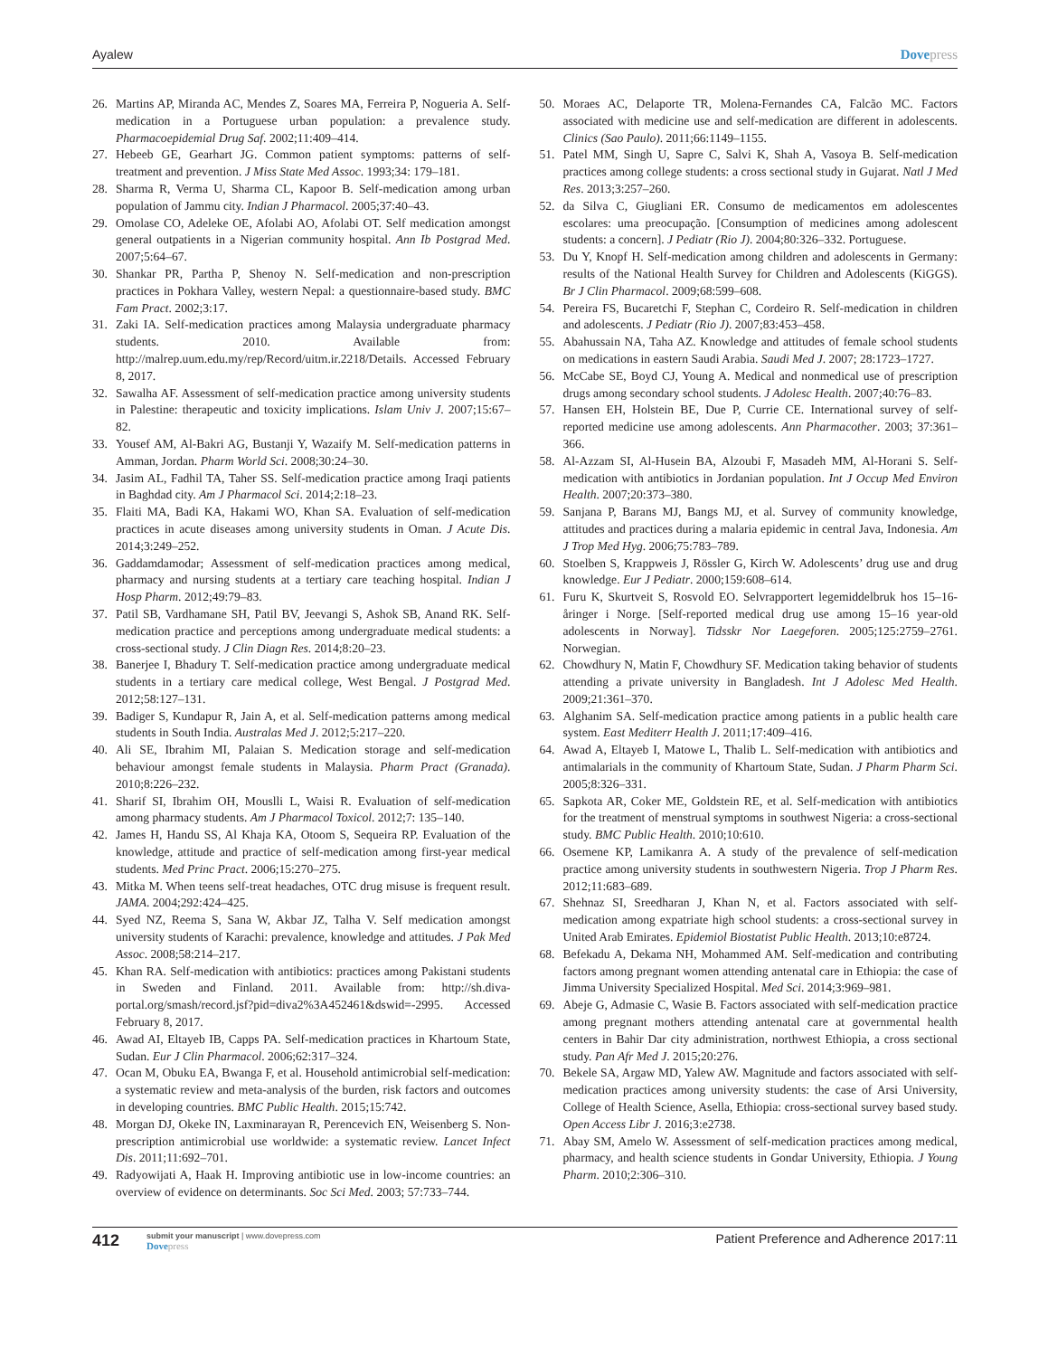Ayalew Dovepress
26. Martins AP, Miranda AC, Mendes Z, Soares MA, Ferreira P, Nogueria A. Self-medication in a Portuguese urban population: a prevalence study. Pharmacoepidemial Drug Saf. 2002;11:409–414.
27. Hebeeb GE, Gearhart JG. Common patient symptoms: patterns of self-treatment and prevention. J Miss State Med Assoc. 1993;34: 179–181.
28. Sharma R, Verma U, Sharma CL, Kapoor B. Self-medication among urban population of Jammu city. Indian J Pharmacol. 2005;37:40–43.
29. Omolase CO, Adeleke OE, Afolabi AO, Afolabi OT. Self medication amongst general outpatients in a Nigerian community hospital. Ann Ib Postgrad Med. 2007;5:64–67.
30. Shankar PR, Partha P, Shenoy N. Self-medication and non-prescription practices in Pokhara Valley, western Nepal: a questionnaire-based study. BMC Fam Pract. 2002;3:17.
31. Zaki IA. Self-medication practices among Malaysia undergraduate pharmacy students. 2010. Available from: http://malrep.uum.edu.my/rep/Record/uitm.ir.2218/Details. Accessed February 8, 2017.
32. Sawalha AF. Assessment of self-medication practice among university students in Palestine: therapeutic and toxicity implications. Islam Univ J. 2007;15:67–82.
33. Yousef AM, Al-Bakri AG, Bustanji Y, Wazaify M. Self-medication patterns in Amman, Jordan. Pharm World Sci. 2008;30:24–30.
34. Jasim AL, Fadhil TA, Taher SS. Self-medication practice among Iraqi patients in Baghdad city. Am J Pharmacol Sci. 2014;2:18–23.
35. Flaiti MA, Badi KA, Hakami WO, Khan SA. Evaluation of self-medication practices in acute diseases among university students in Oman. J Acute Dis. 2014;3:249–252.
36. Gaddamdamodar; Assessment of self-medication practices among medical, pharmacy and nursing students at a tertiary care teaching hospital. Indian J Hosp Pharm. 2012;49:79–83.
37. Patil SB, Vardhamane SH, Patil BV, Jeevangi S, Ashok SB, Anand RK. Self-medication practice and perceptions among undergraduate medical students: a cross-sectional study. J Clin Diagn Res. 2014;8:20–23.
38. Banerjee I, Bhadury T. Self-medication practice among undergraduate medical students in a tertiary care medical college, West Bengal. J Postgrad Med. 2012;58:127–131.
39. Badiger S, Kundapur R, Jain A, et al. Self-medication patterns among medical students in South India. Australas Med J. 2012;5:217–220.
40. Ali SE, Ibrahim MI, Palaian S. Medication storage and self-medication behaviour amongst female students in Malaysia. Pharm Pract (Granada). 2010;8:226–232.
41. Sharif SI, Ibrahim OH, Mouslli L, Waisi R. Evaluation of self-medication among pharmacy students. Am J Pharmacol Toxicol. 2012;7: 135–140.
42. James H, Handu SS, Al Khaja KA, Otoom S, Sequeira RP. Evaluation of the knowledge, attitude and practice of self-medication among first-year medical students. Med Princ Pract. 2006;15:270–275.
43. Mitka M. When teens self-treat headaches, OTC drug misuse is frequent result. JAMA. 2004;292:424–425.
44. Syed NZ, Reema S, Sana W, Akbar JZ, Talha V. Self medication amongst university students of Karachi: prevalence, knowledge and attitudes. J Pak Med Assoc. 2008;58:214–217.
45. Khan RA. Self-medication with antibiotics: practices among Pakistani students in Sweden and Finland. 2011. Available from: http://sh.diva-portal.org/smash/record.jsf?pid=diva2%3A452461&dswid=-2995. Accessed February 8, 2017.
46. Awad AI, Eltayeb IB, Capps PA. Self-medication practices in Khartoum State, Sudan. Eur J Clin Pharmacol. 2006;62:317–324.
47. Ocan M, Obuku EA, Bwanga F, et al. Household antimicrobial self-medication: a systematic review and meta-analysis of the burden, risk factors and outcomes in developing countries. BMC Public Health. 2015;15:742.
48. Morgan DJ, Okeke IN, Laxminarayan R, Perencevich EN, Weisenberg S. Non-prescription antimicrobial use worldwide: a systematic review. Lancet Infect Dis. 2011;11:692–701.
49. Radyowijati A, Haak H. Improving antibiotic use in low-income countries: an overview of evidence on determinants. Soc Sci Med. 2003; 57:733–744.
50. Moraes AC, Delaporte TR, Molena-Fernandes CA, Falcão MC. Factors associated with medicine use and self-medication are different in adolescents. Clinics (Sao Paulo). 2011;66:1149–1155.
51. Patel MM, Singh U, Sapre C, Salvi K, Shah A, Vasoya B. Self-medication practices among college students: a cross sectional study in Gujarat. Natl J Med Res. 2013;3:257–260.
52. da Silva C, Giugliani ER. Consumo de medicamentos em adolescentes escolares: uma preocupação. [Consumption of medicines among adolescent students: a concern]. J Pediatr (Rio J). 2004;80:326–332. Portuguese.
53. Du Y, Knopf H. Self-medication among children and adolescents in Germany: results of the National Health Survey for Children and Adolescents (KiGGS). Br J Clin Pharmacol. 2009;68:599–608.
54. Pereira FS, Bucaretchi F, Stephan C, Cordeiro R. Self-medication in children and adolescents. J Pediatr (Rio J). 2007;83:453–458.
55. Abahussain NA, Taha AZ. Knowledge and attitudes of female school students on medications in eastern Saudi Arabia. Saudi Med J. 2007; 28:1723–1727.
56. McCabe SE, Boyd CJ, Young A. Medical and nonmedical use of prescription drugs among secondary school students. J Adolesc Health. 2007;40:76–83.
57. Hansen EH, Holstein BE, Due P, Currie CE. International survey of self-reported medicine use among adolescents. Ann Pharmacother. 2003; 37:361–366.
58. Al-Azzam SI, Al-Husein BA, Alzoubi F, Masadeh MM, Al-Horani S. Self-medication with antibiotics in Jordanian population. Int J Occup Med Environ Health. 2007;20:373–380.
59. Sanjana P, Barans MJ, Bangs MJ, et al. Survey of community knowledge, attitudes and practices during a malaria epidemic in central Java, Indonesia. Am J Trop Med Hyg. 2006;75:783–789.
60. Stoelben S, Krappweis J, Rössler G, Kirch W. Adolescents’ drug use and drug knowledge. Eur J Pediatr. 2000;159:608–614.
61. Furu K, Skurtveit S, Rosvold EO. Selvrapportert legemiddelbruk hos 15–16-åringer i Norge. [Self-reported medical drug use among 15–16 year-old adolescents in Norway]. Tidsskr Nor Laegeforen. 2005;125:2759–2761. Norwegian.
62. Chowdhury N, Matin F, Chowdhury SF. Medication taking behavior of students attending a private university in Bangladesh. Int J Adolesc Med Health. 2009;21:361–370.
63. Alghanim SA. Self-medication practice among patients in a public health care system. East Mediterr Health J. 2011;17:409–416.
64. Awad A, Eltayeb I, Matowe L, Thalib L. Self-medication with antibiotics and antimalarials in the community of Khartoum State, Sudan. J Pharm Pharm Sci. 2005;8:326–331.
65. Sapkota AR, Coker ME, Goldstein RE, et al. Self-medication with antibiotics for the treatment of menstrual symptoms in southwest Nigeria: a cross-sectional study. BMC Public Health. 2010;10:610.
66. Osemene KP, Lamikanra A. A study of the prevalence of self-medication practice among university students in southwestern Nigeria. Trop J Pharm Res. 2012;11:683–689.
67. Shehnaz SI, Sreedharan J, Khan N, et al. Factors associated with self-medication among expatriate high school students: a cross-sectional survey in United Arab Emirates. Epidemiol Biostatist Public Health. 2013;10:e8724.
68. Befekadu A, Dekama NH, Mohammed AM. Self-medication and contributing factors among pregnant women attending antenatal care in Ethiopia: the case of Jimma University Specialized Hospital. Med Sci. 2014;3:969–981.
69. Abeje G, Admasie C, Wasie B. Factors associated with self-medication practice among pregnant mothers attending antenatal care at governmental health centers in Bahir Dar city administration, northwest Ethiopia, a cross sectional study. Pan Afr Med J. 2015;20:276.
70. Bekele SA, Argaw MD, Yalew AW. Magnitude and factors associated with self-medication practices among university students: the case of Arsi University, College of Health Science, Asella, Ethiopia: cross-sectional survey based study. Open Access Libr J. 2016;3:e2738.
71. Abay SM, Amelo W. Assessment of self-medication practices among medical, pharmacy, and health science students in Gondar University, Ethiopia. J Young Pharm. 2010;2:306–310.
412
submit your manuscript | www.dovepress.com
Dovepress
Patient Preference and Adherence 2017:11